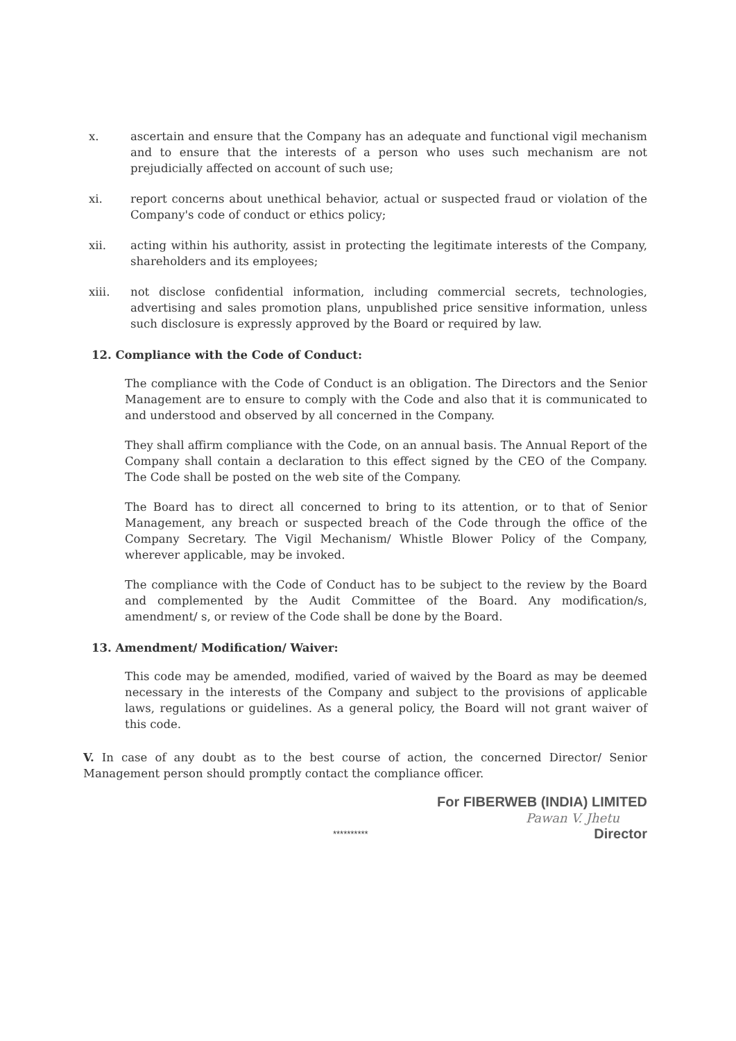x. ascertain and ensure that the Company has an adequate and functional vigil mechanism and to ensure that the interests of a person who uses such mechanism are not prejudicially affected on account of such use;
xi. report concerns about unethical behavior, actual or suspected fraud or violation of the Company's code of conduct or ethics policy;
xii. acting within his authority, assist in protecting the legitimate interests of the Company, shareholders and its employees;
xiii. not disclose confidential information, including commercial secrets, technologies, advertising and sales promotion plans, unpublished price sensitive information, unless such disclosure is expressly approved by the Board or required by law.
12. Compliance with the Code of Conduct:
The compliance with the Code of Conduct is an obligation. The Directors and the Senior Management are to ensure to comply with the Code and also that it is communicated to and understood and observed by all concerned in the Company.
They shall affirm compliance with the Code, on an annual basis. The Annual Report of the Company shall contain a declaration to this effect signed by the CEO of the Company. The Code shall be posted on the web site of the Company.
The Board has to direct all concerned to bring to its attention, or to that of Senior Management, any breach or suspected breach of the Code through the office of the Company Secretary. The Vigil Mechanism/ Whistle Blower Policy of the Company, wherever applicable, may be invoked.
The compliance with the Code of Conduct has to be subject to the review by the Board and complemented by the Audit Committee of the Board. Any modification/s, amendment/ s, or review of the Code shall be done by the Board.
13. Amendment/ Modification/ Waiver:
This code may be amended, modified, varied of waived by the Board as may be deemed necessary in the interests of the Company and subject to the provisions of applicable laws, regulations or guidelines. As a general policy, the Board will not grant waiver of this code.
V. In case of any doubt as to the best course of action, the concerned Director/ Senior Management person should promptly contact the compliance officer.
**********
For FIBERWEB (INDIA) LIMITED
Pawan V. Jhetu
Director